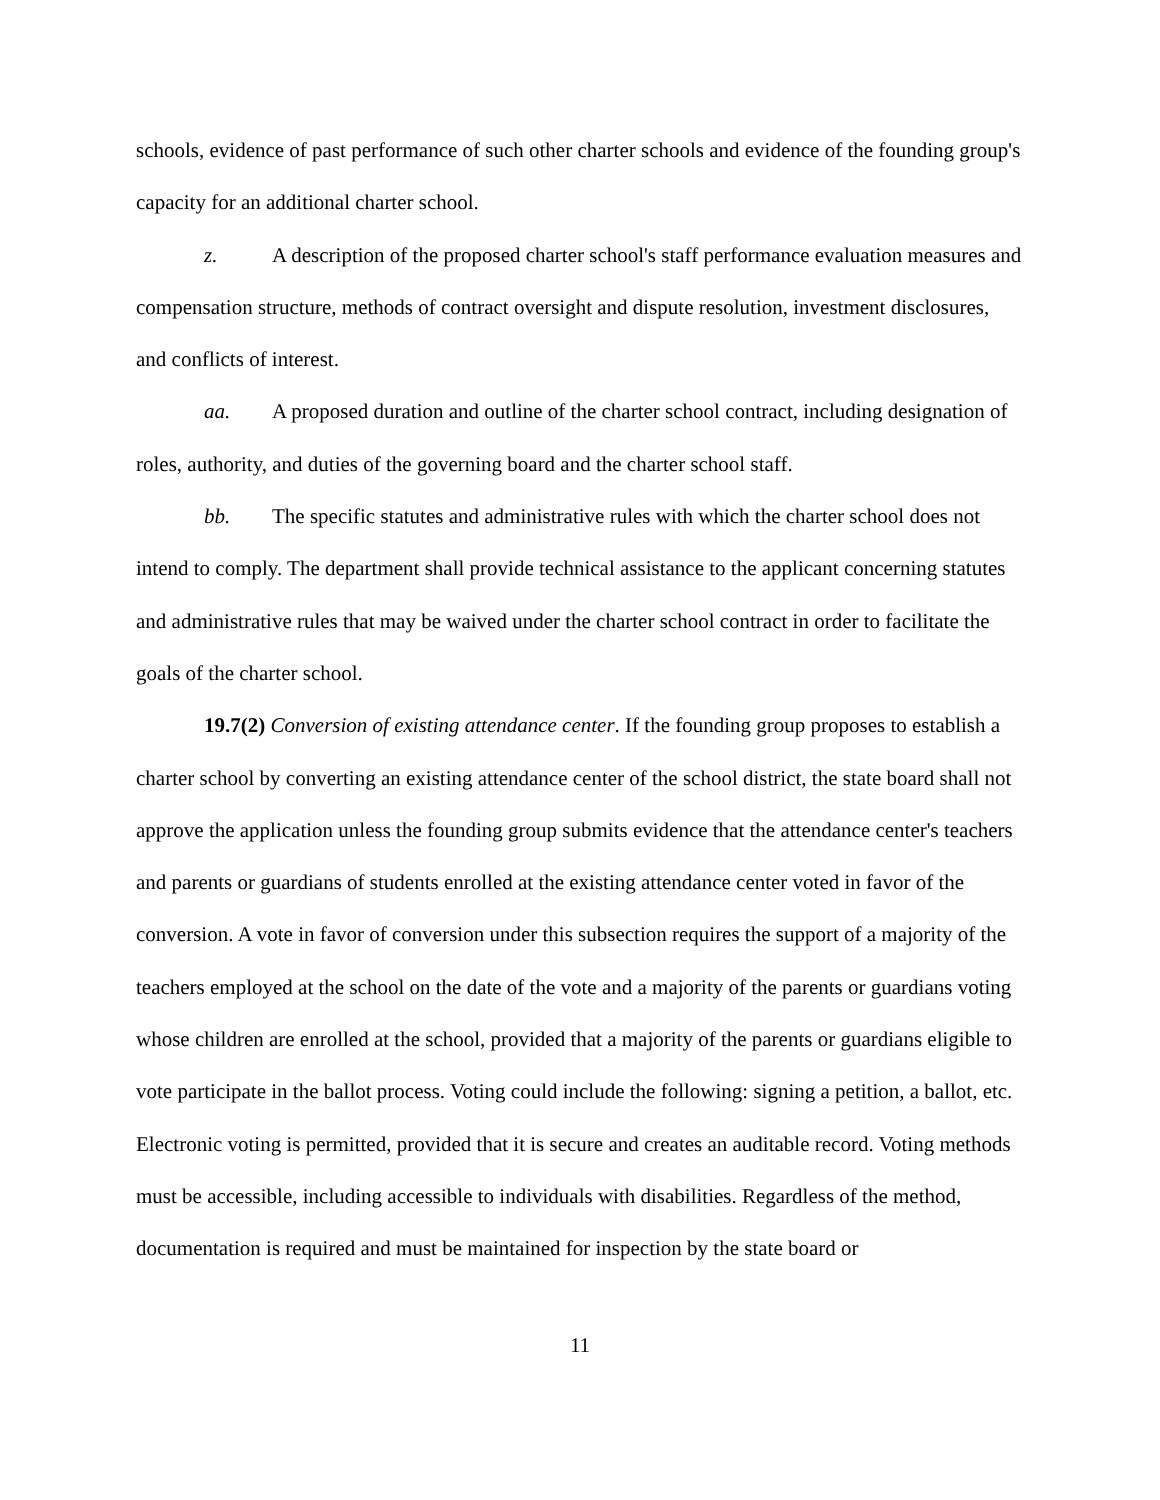schools, evidence of past performance of such other charter schools and evidence of the founding group's capacity for an additional charter school.
z. A description of the proposed charter school's staff performance evaluation measures and compensation structure, methods of contract oversight and dispute resolution, investment disclosures, and conflicts of interest.
aa. A proposed duration and outline of the charter school contract, including designation of roles, authority, and duties of the governing board and the charter school staff.
bb. The specific statutes and administrative rules with which the charter school does not intend to comply. The department shall provide technical assistance to the applicant concerning statutes and administrative rules that may be waived under the charter school contract in order to facilitate the goals of the charter school.
19.7(2) Conversion of existing attendance center. If the founding group proposes to establish a charter school by converting an existing attendance center of the school district, the state board shall not approve the application unless the founding group submits evidence that the attendance center's teachers and parents or guardians of students enrolled at the existing attendance center voted in favor of the conversion. A vote in favor of conversion under this subsection requires the support of a majority of the teachers employed at the school on the date of the vote and a majority of the parents or guardians voting whose children are enrolled at the school, provided that a majority of the parents or guardians eligible to vote participate in the ballot process. Voting could include the following: signing a petition, a ballot, etc. Electronic voting is permitted, provided that it is secure and creates an auditable record. Voting methods must be accessible, including accessible to individuals with disabilities. Regardless of the method, documentation is required and must be maintained for inspection by the state board or
11